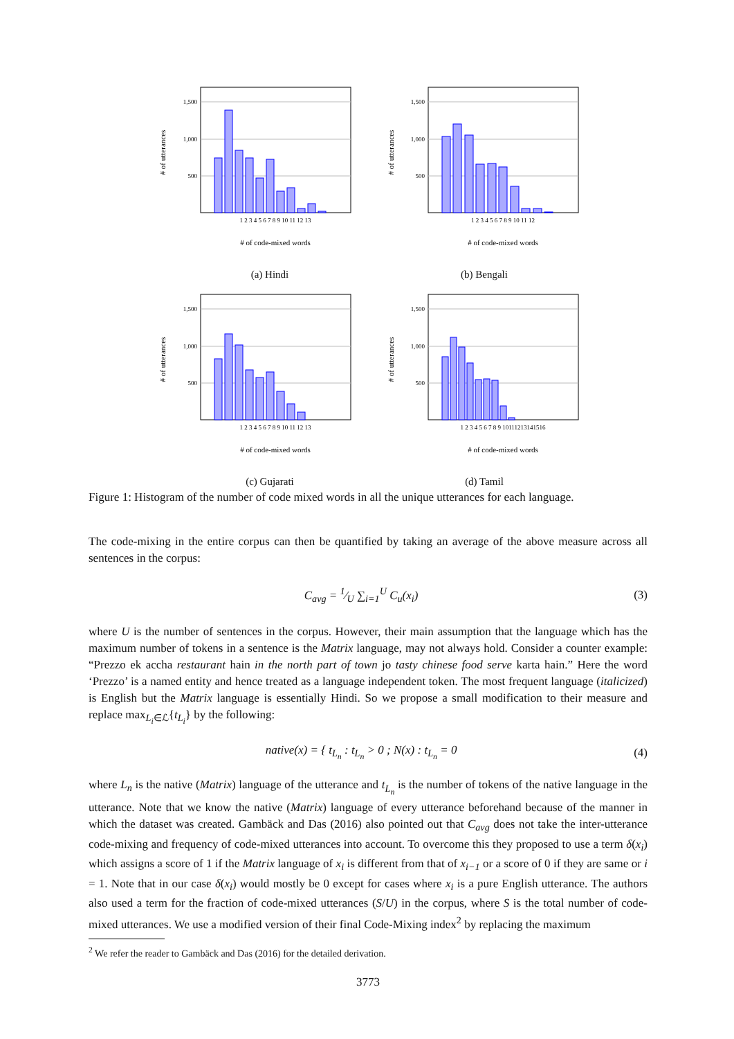# of utterances
1,500
1,000
500
1 2 3 4 5 6 7 8 9 10 11 12 13
# of code-mixed words
(a) Hindi
# of utterances
1,500
1,000
500
1 2 3 4 5 6 7 8 9 10 11 12
# of code-mixed words
(b) Bengali
# of utterances
1,500
1,000
500
1 2 3 4 5 6 7 8 9 10 11 12 13
# of code-mixed words
(c) Gujarati
# of utterances
1,500
1,000
500
1 2 3 4 5 6 7 8 9 10111213141516
# of code-mixed words
(d) Tamil
Figure 1: Histogram of the number of code mixed words in all the unique utterances for each language.
The code-mixing in the entire corpus can then be quantified by taking an average of the above measure across all sentences in the corpus:
C<sub>avg</sub> = 1⁄U ∑<sub>i=1</sub><sup>U</sup> C<sub>u</sub>(x<sub>i</sub>) (3)
where U is the number of sentences in the corpus. However, their main assumption that the language which has the maximum number of tokens in a sentence is the Matrix language, may not always hold. Consider a counter example: “Prezzo ek accha restaurant hain in the north part of town jo tasty chinese food serve karta hain.” Here the word ‘Prezzo’ is a named entity and hence treated as a language independent token. The most frequent language (italicized) is English but the Matrix language is essentially Hindi. So we propose a small modification to their measure and replace max<sub>L<sub>i</sub>∈ℒ</sub>{t<sub>L<sub>i</sub></sub>} by the following:
native(x) = { t<sub>L<sub>n</sub></sub> : t<sub>L<sub>n</sub></sub> > 0 ; N(x) : t<sub>L<sub>n</sub></sub> = 0 (4)
where L<sub>n</sub> is the native (Matrix) language of the utterance and t<sub>L<sub>n</sub></sub> is the number of tokens of the native language in the utterance. Note that we know the native (Matrix) language of every utterance beforehand because of the manner in which the dataset was created. Gambäck and Das (2016) also pointed out that C<sub>avg</sub> does not take the inter-utterance code-mixing and frequency of code-mixed utterances into account. To overcome this they proposed to use a term δ(x<sub>i</sub>) which assigns a score of 1 if the Matrix language of x<sub>i</sub> is different from that of x<sub>i−1</sub> or a score of 0 if they are same or i = 1. Note that in our case δ(x<sub>i</sub>) would mostly be 0 except for cases where x<sub>i</sub> is a pure English utterance. The authors also used a term for the fraction of code-mixed utterances (S/U) in the corpus, where S is the total number of code-mixed utterances. We use a modified version of their final Code-Mixing index<sup>2</sup> by replacing the maximum
<sup>2</sup> We refer the reader to Gambäck and Das (2016) for the detailed derivation.
3773